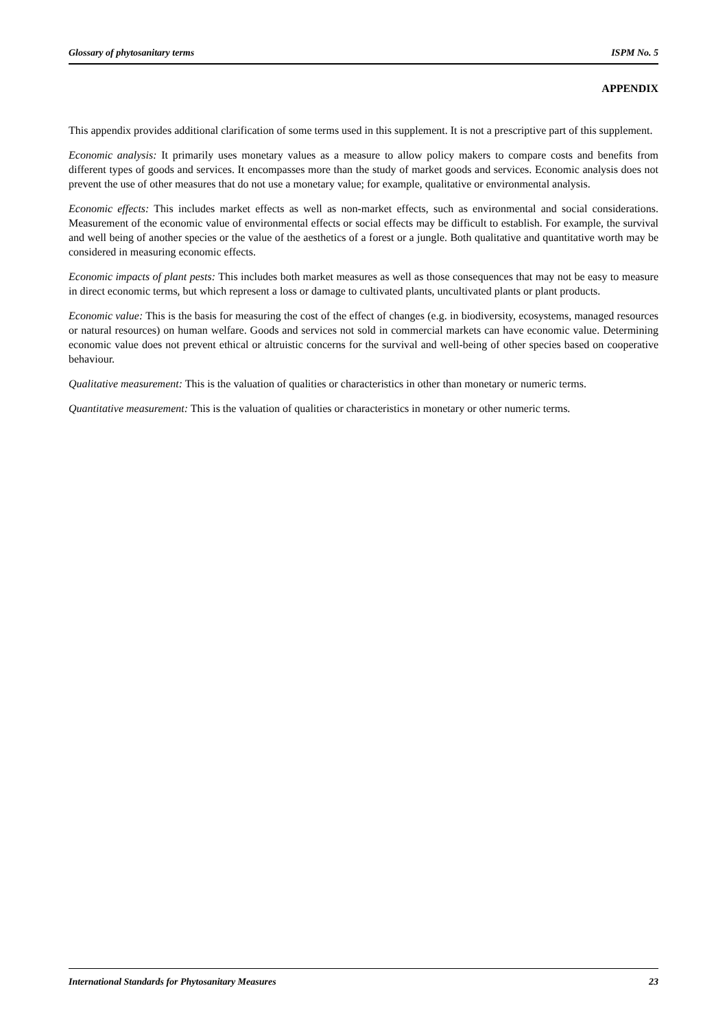Glossary of phytosanitary terms ISPM No. 5
APPENDIX
This appendix provides additional clarification of some terms used in this supplement. It is not a prescriptive part of this supplement.
Economic analysis: It primarily uses monetary values as a measure to allow policy makers to compare costs and benefits from different types of goods and services. It encompasses more than the study of market goods and services. Economic analysis does not prevent the use of other measures that do not use a monetary value; for example, qualitative or environmental analysis.
Economic effects: This includes market effects as well as non-market effects, such as environmental and social considerations. Measurement of the economic value of environmental effects or social effects may be difficult to establish. For example, the survival and well being of another species or the value of the aesthetics of a forest or a jungle. Both qualitative and quantitative worth may be considered in measuring economic effects.
Economic impacts of plant pests: This includes both market measures as well as those consequences that may not be easy to measure in direct economic terms, but which represent a loss or damage to cultivated plants, uncultivated plants or plant products.
Economic value: This is the basis for measuring the cost of the effect of changes (e.g. in biodiversity, ecosystems, managed resources or natural resources) on human welfare. Goods and services not sold in commercial markets can have economic value. Determining economic value does not prevent ethical or altruistic concerns for the survival and well-being of other species based on cooperative behaviour.
Qualitative measurement: This is the valuation of qualities or characteristics in other than monetary or numeric terms.
Quantitative measurement: This is the valuation of qualities or characteristics in monetary or other numeric terms.
International Standards for Phytosanitary Measures 23